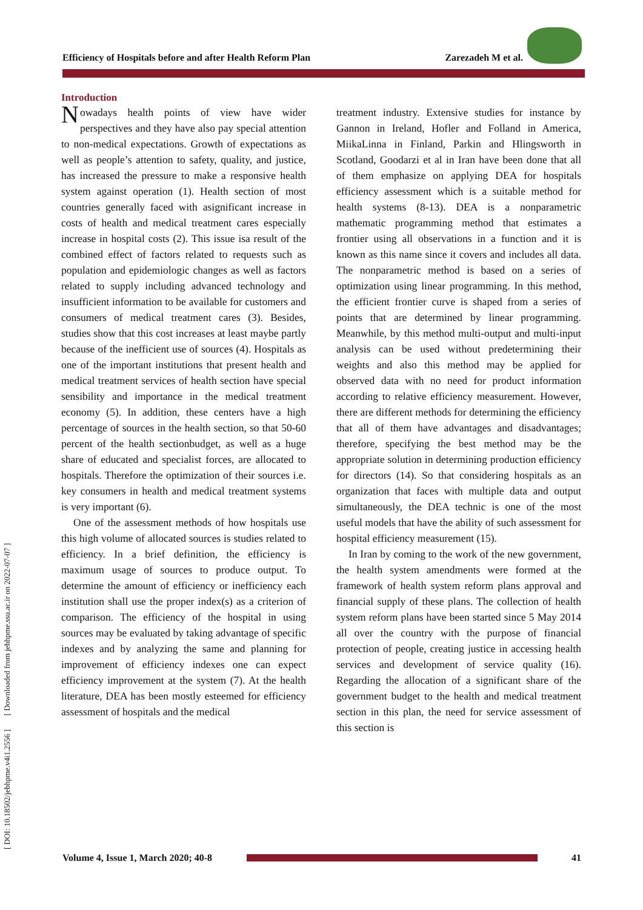Efficiency of Hospitals before and after Health Reform Plan Zarezadeh M et al.
[ DOI: 10.18502/jebhpme.v4i1.2556 ] [ Downloaded from jebhpme.ssu.ac.ir on 2022-07-07 ]
Introduction
Nowadays health points of view have wider perspectives and they have also pay special attention to non-medical expectations. Growth of expectations as well as people’s attention to safety, quality, and justice, has increased the pressure to make a responsive health system against operation (1). Health section of most countries generally faced with asignificant increase in costs of health and medical treatment cares especially increase in hospital costs (2). This issue isa result of the combined effect of factors related to requests such as population and epidemiologic changes as well as factors related to supply including advanced technology and insufficient information to be available for customers and consumers of medical treatment cares (3). Besides, studies show that this cost increases at least maybe partly because of the inefficient use of sources (4). Hospitals as one of the important institutions that present health and medical treatment services of health section have special sensibility and importance in the medical treatment economy (5). In addition, these centers have a high percentage of sources in the health section, so that 50-60 percent of the health sectionbudget, as well as a huge share of educated and specialist forces, are allocated to hospitals. Therefore the optimization of their sources i.e. key consumers in health and medical treatment systems is very important (6).
One of the assessment methods of how hospitals use this high volume of allocated sources is studies related to efficiency. In a brief definition, the efficiency is maximum usage of sources to produce output. To determine the amount of efficiency or inefficiency each institution shall use the proper index(s) as a criterion of comparison. The efficiency of the hospital in using sources may be evaluated by taking advantage of specific indexes and by analyzing the same and planning for improvement of efficiency indexes one can expect efficiency improvement at the system (7). At the health literature, DEA has been mostly esteemed for efficiency assessment of hospitals and the medical
treatment industry. Extensive studies for instance by Gannon in Ireland, Hofler and Folland in America, MiikaLinna in Finland, Parkin and Hlingsworth in Scotland, Goodarzi et al in Iran have been done that all of them emphasize on applying DEA for hospitals efficiency assessment which is a suitable method for health systems (8-13). DEA is a nonparametric mathematic programming method that estimates a frontier using all observations in a function and it is known as this name since it covers and includes all data. The nonparametric method is based on a series of optimization using linear programming. In this method, the efficient frontier curve is shaped from a series of points that are determined by linear programming. Meanwhile, by this method multi-output and multi-input analysis can be used without predetermining their weights and also this method may be applied for observed data with no need for product information according to relative efficiency measurement. However, there are different methods for determining the efficiency that all of them have advantages and disadvantages; therefore, specifying the best method may be the appropriate solution in determining production efficiency for directors (14). So that considering hospitals as an organization that faces with multiple data and output simultaneously, the DEA technic is one of the most useful models that have the ability of such assessment for hospital efficiency measurement (15).
In Iran by coming to the work of the new government, the health system amendments were formed at the framework of health system reform plans approval and financial supply of these plans. The collection of health system reform plans have been started since 5 May 2014 all over the country with the purpose of financial protection of people, creating justice in accessing health services and development of service quality (16). Regarding the allocation of a significant share of the government budget to the health and medical treatment section in this plan, the need for service assessment of this section is
Volume 4, Issue 1, March 2020; 40-8
41